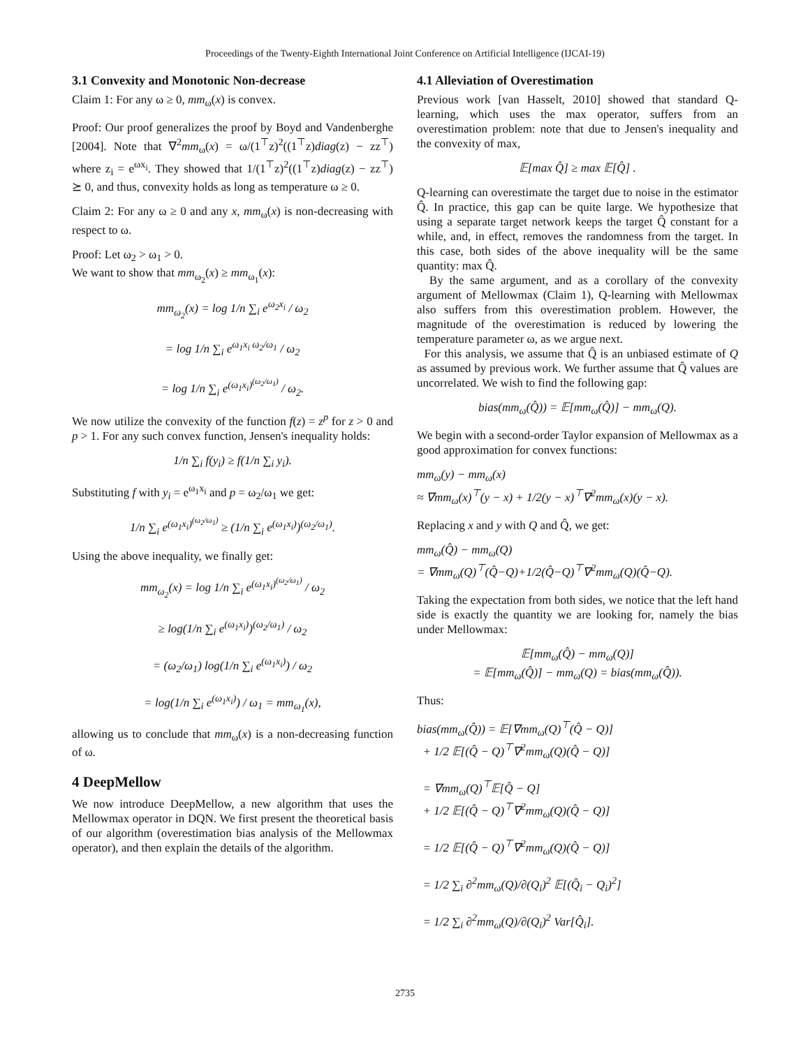Proceedings of the Twenty-Eighth International Joint Conference on Artificial Intelligence (IJCAI-19)
3.1 Convexity and Monotonic Non-decrease
Claim 1: For any ω ≥ 0, mm<sub>ω</sub>(x) is convex.
Proof: Our proof generalizes the proof by Boyd and Vandenberghe [2004]. Note that ∇<sup>2</sup>mm<sub>ω</sub>(x) = ω/(1<sup>⊤</sup>z)<sup>2</sup>((1<sup>⊤</sup>z)diag(z) − zz<sup>⊤</sup>) where z<sub>i</sub> = e<sup>ωx<sub>i</sub></sup>. They showed that 1/(1<sup>⊤</sup>z)<sup>2</sup>((1<sup>⊤</sup>z)diag(z) − zz<sup>⊤</sup>) ⪰ 0, and thus, convexity holds as long as temperature ω ≥ 0.
Claim 2: For any ω ≥ 0 and any x, mm<sub>ω</sub>(x) is non-decreasing with respect to ω.
Proof: Let ω<sub>2</sub> > ω<sub>1</sub> > 0.
We want to show that mm<sub>ω<sub>2</sub></sub>(x) ≥ mm<sub>ω<sub>1</sub></sub>(x):
mm<sub>ω<sub>2</sub></sub>(x) = log 1/n ∑<sub>i</sub> e<sup>ω<sub>2</sub>x<sub>i</sub></sup> / ω<sub>2</sub>
= log 1/n ∑<sub>i</sub> e<sup>ω<sub>1</sub>x<sub>i</sub> ω<sub>2</sub>/ω<sub>1</sub></sup> / ω<sub>2</sub>
= log 1/n ∑<sub>i</sub> e<sup>(ω<sub>1</sub>x<sub>i</sub>)<sup>(ω<sub>2</sub>/ω<sub>1</sub>)</sup></sup> / ω<sub>2</sub>.
We now utilize the convexity of the function f(z) = z<sup>p</sup> for z > 0 and p > 1. For any such convex function, Jensen's inequality holds:
1/n ∑<sub>i</sub> f(y<sub>i</sub>) ≥ f(1/n ∑<sub>i</sub> y<sub>i</sub>).
Substituting f with y<sub>i</sub> = e<sup>ω<sub>1</sub>x<sub>i</sub></sup> and p = ω<sub>2</sub>/ω<sub>1</sub> we get:
1/n ∑<sub>i</sub> e<sup>(ω<sub>1</sub>x<sub>i</sub>)<sup>(ω<sub>2</sub>/ω<sub>1</sub>)</sup></sup> ≥ (1/n ∑<sub>i</sub> e<sup>(ω<sub>1</sub>x<sub>i</sub>)</sup>)<sup>(ω<sub>2</sub>/ω<sub>1</sub>)</sup>.
Using the above inequality, we finally get:
mm<sub>ω<sub>2</sub></sub>(x) = log 1/n ∑<sub>i</sub> e<sup>(ω<sub>1</sub>x<sub>i</sub>)<sup>(ω<sub>2</sub>/ω<sub>1</sub>)</sup></sup> / ω<sub>2</sub>
≥ log(1/n ∑<sub>i</sub> e<sup>(ω<sub>1</sub>x<sub>i</sub>)</sup>)<sup>(ω<sub>2</sub>/ω<sub>1</sub>)</sup> / ω<sub>2</sub>
= (ω<sub>2</sub>/ω<sub>1</sub>) log(1/n ∑<sub>i</sub> e<sup>(ω<sub>1</sub>x<sub>i</sub>)</sup>) / ω<sub>2</sub>
= log(1/n ∑<sub>i</sub> e<sup>(ω<sub>1</sub>x<sub>i</sub>)</sup>) / ω<sub>1</sub> = mm<sub>ω<sub>1</sub></sub>(x),
allowing us to conclude that mm<sub>ω</sub>(x) is a non-decreasing function of ω.
4 DeepMellow
We now introduce DeepMellow, a new algorithm that uses the Mellowmax operator in DQN. We first present the theoretical basis of our algorithm (overestimation bias analysis of the Mellowmax operator), and then explain the details of the algorithm.
4.1 Alleviation of Overestimation
Previous work [van Hasselt, 2010] showed that standard Q-learning, which uses the max operator, suffers from an overestimation problem: note that due to Jensen's inequality and the convexity of max,
𝔼[max Q̂] ≥ max 𝔼[Q̂] .
Q-learning can overestimate the target due to noise in the estimator Q̂. In practice, this gap can be quite large. We hypothesize that using a separate target network keeps the target Q̂ constant for a while, and, in effect, removes the randomness from the target. In this case, both sides of the above inequality will be the same quantity: max Q̂.
By the same argument, and as a corollary of the convexity argument of Mellowmax (Claim 1), Q-learning with Mellowmax also suffers from this overestimation problem. However, the magnitude of the overestimation is reduced by lowering the temperature parameter ω, as we argue next.
For this analysis, we assume that Q̂ is an unbiased estimate of Q as assumed by previous work. We further assume that Q̂ values are uncorrelated. We wish to find the following gap:
bias(mm<sub>ω</sub>(Q̂)) = 𝔼[mm<sub>ω</sub>(Q̂)] − mm<sub>ω</sub>(Q).
We begin with a second-order Taylor expansion of Mellowmax as a good approximation for convex functions:
mm<sub>ω</sub>(y) − mm<sub>ω</sub>(x)
≈ ∇mm<sub>ω</sub>(x)<sup>⊤</sup>(y − x) + 1/2(y − x)<sup>⊤</sup>∇<sup>2</sup>mm<sub>ω</sub>(x)(y − x).
Replacing x and y with Q and Q̂, we get:
mm<sub>ω</sub>(Q̂) − mm<sub>ω</sub>(Q)
= ∇mm<sub>ω</sub>(Q)<sup>⊤</sup>(Q̂−Q)+1/2(Q̂−Q)<sup>⊤</sup>∇<sup>2</sup>mm<sub>ω</sub>(Q)(Q̂−Q).
Taking the expectation from both sides, we notice that the left hand side is exactly the quantity we are looking for, namely the bias under Mellowmax:
𝔼[mm<sub>ω</sub>(Q̂) − mm<sub>ω</sub>(Q)]
= 𝔼[mm<sub>ω</sub>(Q̂)] − mm<sub>ω</sub>(Q) = bias(mm<sub>ω</sub>(Q̂)).
Thus:
bias(mm<sub>ω</sub>(Q̂)) = 𝔼[∇mm<sub>ω</sub>(Q)<sup>⊤</sup>(Q̂ − Q)]
+ 1/2 𝔼[(Q̂ − Q)<sup>⊤</sup>∇<sup>2</sup>mm<sub>ω</sub>(Q)(Q̂ − Q)]
= ∇mm<sub>ω</sub>(Q)<sup>⊤</sup>𝔼[Q̂ − Q]
+ 1/2 𝔼[(Q̂ − Q)<sup>⊤</sup>∇<sup>2</sup>mm<sub>ω</sub>(Q)(Q̂ − Q)]
= 1/2 𝔼[(Q̂ − Q)<sup>⊤</sup>∇<sup>2</sup>mm<sub>ω</sub>(Q)(Q̂ − Q)]
= 1/2 ∑<sub>i</sub> ∂<sup>2</sup>mm<sub>ω</sub>(Q)/∂(Q<sub>i</sub>)<sup>2</sup> 𝔼[(Q̂<sub>i</sub> − Q<sub>i</sub>)<sup>2</sup>]
= 1/2 ∑<sub>i</sub> ∂<sup>2</sup>mm<sub>ω</sub>(Q)/∂(Q<sub>i</sub>)<sup>2</sup> Var[Q̂<sub>i</sub>].
2735